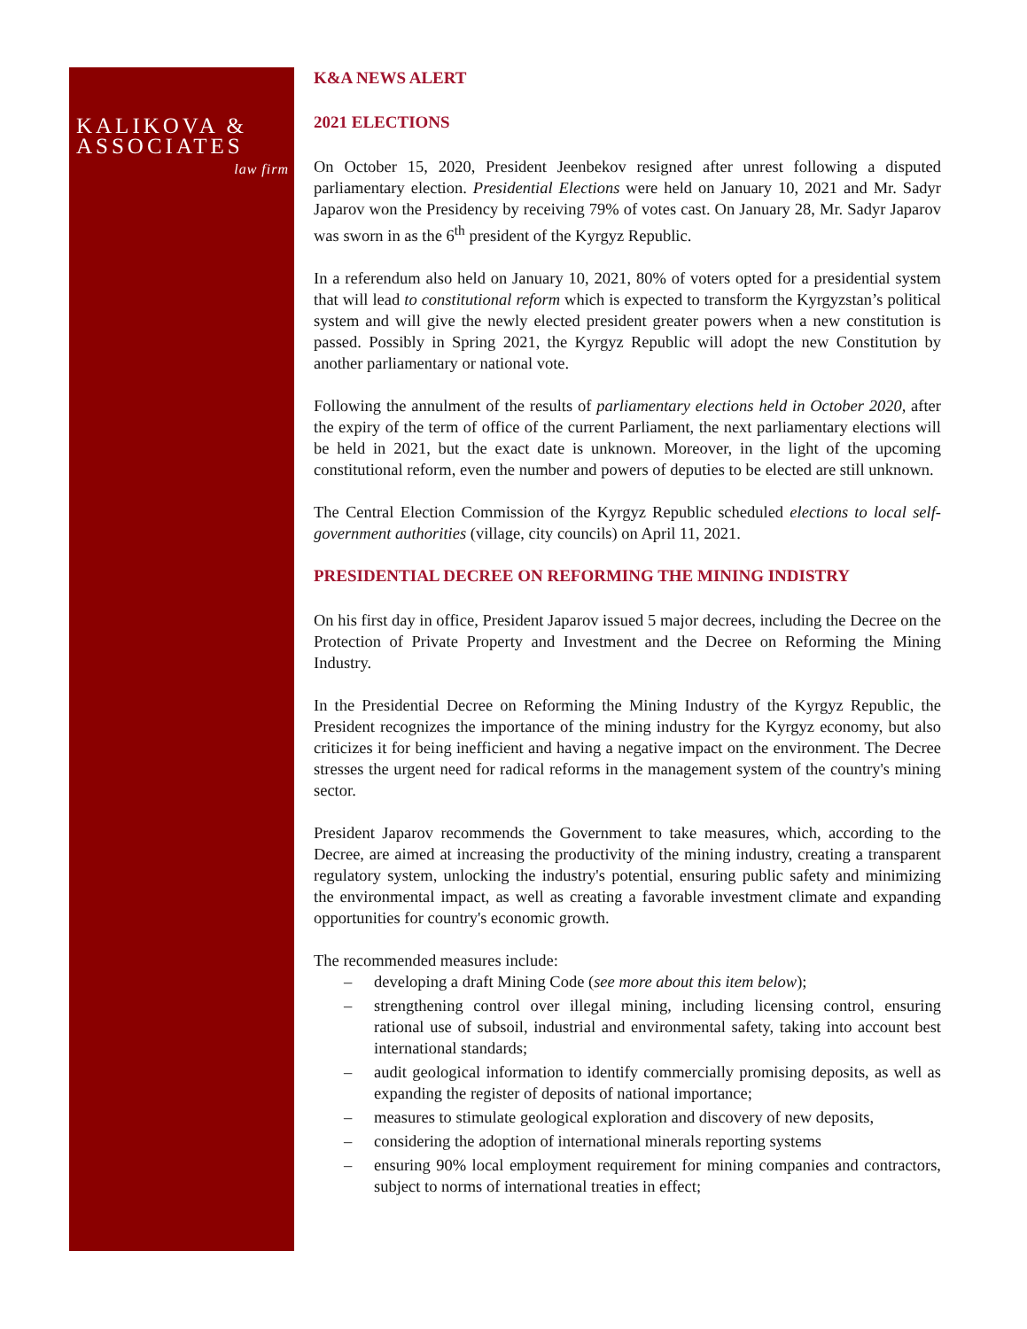KALIKOVA &
ASSOCIATES
law firm
K&A NEWS ALERT
2021 ELECTIONS
On October 15, 2020, President Jeenbekov resigned after unrest following a disputed parliamentary election. Presidential Elections were held on January 10, 2021 and Mr. Sadyr Japarov won the Presidency by receiving 79% of votes cast. On January 28, Mr. Sadyr Japarov was sworn in as the 6<sup>th</sup> president of the Kyrgyz Republic.
In a referendum also held on January 10, 2021, 80% of voters opted for a presidential system that will lead to constitutional reform which is expected to transform the Kyrgyzstan’s political system and will give the newly elected president greater powers when a new constitution is passed. Possibly in Spring 2021, the Kyrgyz Republic will adopt the new Constitution by another parliamentary or national vote.
Following the annulment of the results of parliamentary elections held in October 2020, after the expiry of the term of office of the current Parliament, the next parliamentary elections will be held in 2021, but the exact date is unknown. Moreover, in the light of the upcoming constitutional reform, even the number and powers of deputies to be elected are still unknown.
The Central Election Commission of the Kyrgyz Republic scheduled elections to local self-government authorities (village, city councils) on April 11, 2021.
PRESIDENTIAL DECREE ON REFORMING THE MINING INDISTRY
On his first day in office, President Japarov issued 5 major decrees, including the Decree on the Protection of Private Property and Investment and the Decree on Reforming the Mining Industry.
In the Presidential Decree on Reforming the Mining Industry of the Kyrgyz Republic, the President recognizes the importance of the mining industry for the Kyrgyz economy, but also criticizes it for being inefficient and having a negative impact on the environment. The Decree stresses the urgent need for radical reforms in the management system of the country's mining sector.
President Japarov recommends the Government to take measures, which, according to the Decree, are aimed at increasing the productivity of the mining industry, creating a transparent regulatory system, unlocking the industry's potential, ensuring public safety and minimizing the environmental impact, as well as creating a favorable investment climate and expanding opportunities for country's economic growth.
The recommended measures include:
– developing a draft Mining Code (see more about this item below);
– strengthening control over illegal mining, including licensing control, ensuring rational use of subsoil, industrial and environmental safety, taking into account best international standards;
– audit geological information to identify commercially promising deposits, as well as expanding the register of deposits of national importance;
– measures to stimulate geological exploration and discovery of new deposits,
– considering the adoption of international minerals reporting systems
– ensuring 90% local employment requirement for mining companies and contractors, subject to norms of international treaties in effect;